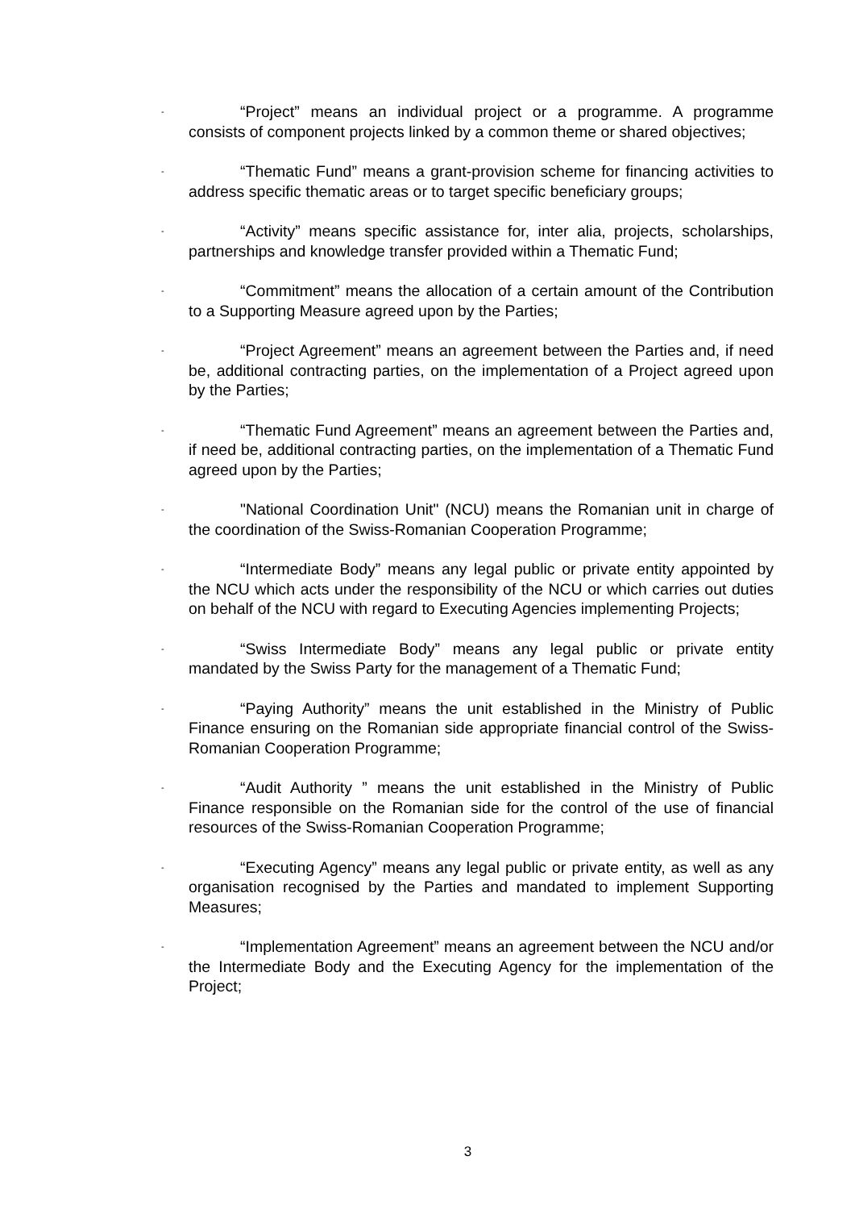-
“Project” means an individual project or a programme. A programme consists of component projects linked by a common theme or shared objectives;
-
“Thematic Fund” means a grant-provision scheme for financing activities to address specific thematic areas or to target specific beneficiary groups;
-
“Activity” means specific assistance for, inter alia, projects, scholarships, partnerships and knowledge transfer provided within a Thematic Fund;
-
“Commitment” means the allocation of a certain amount of the Contribution to a Supporting Measure agreed upon by the Parties;
-
“Project Agreement” means an agreement between the Parties and, if need be, additional contracting parties, on the implementation of a Project agreed upon by the Parties;
-
“Thematic Fund Agreement” means an agreement between the Parties and, if need be, additional contracting parties, on the implementation of a Thematic Fund agreed upon by the Parties;
-
"National Coordination Unit" (NCU) means the Romanian unit in charge of the coordination of the Swiss-Romanian Cooperation Programme;
-
“Intermediate Body” means any legal public or private entity appointed by the NCU which acts under the responsibility of the NCU or which carries out duties on behalf of the NCU with regard to Executing Agencies implementing Projects;
-
“Swiss Intermediate Body” means any legal public or private entity mandated by the Swiss Party for the management of a Thematic Fund;
-
“Paying Authority” means the unit established in the Ministry of Public Finance ensuring on the Romanian side appropriate financial control of the Swiss-Romanian Cooperation Programme;
-
“Audit Authority ” means the unit established in the Ministry of Public Finance responsible on the Romanian side for the control of the use of financial resources of the Swiss-Romanian Cooperation Programme;
-
“Executing Agency” means any legal public or private entity, as well as any organisation recognised by the Parties and mandated to implement Supporting Measures;
-
“Implementation Agreement” means an agreement between the NCU and/or the Intermediate Body and the Executing Agency for the implementation of the Project;
3